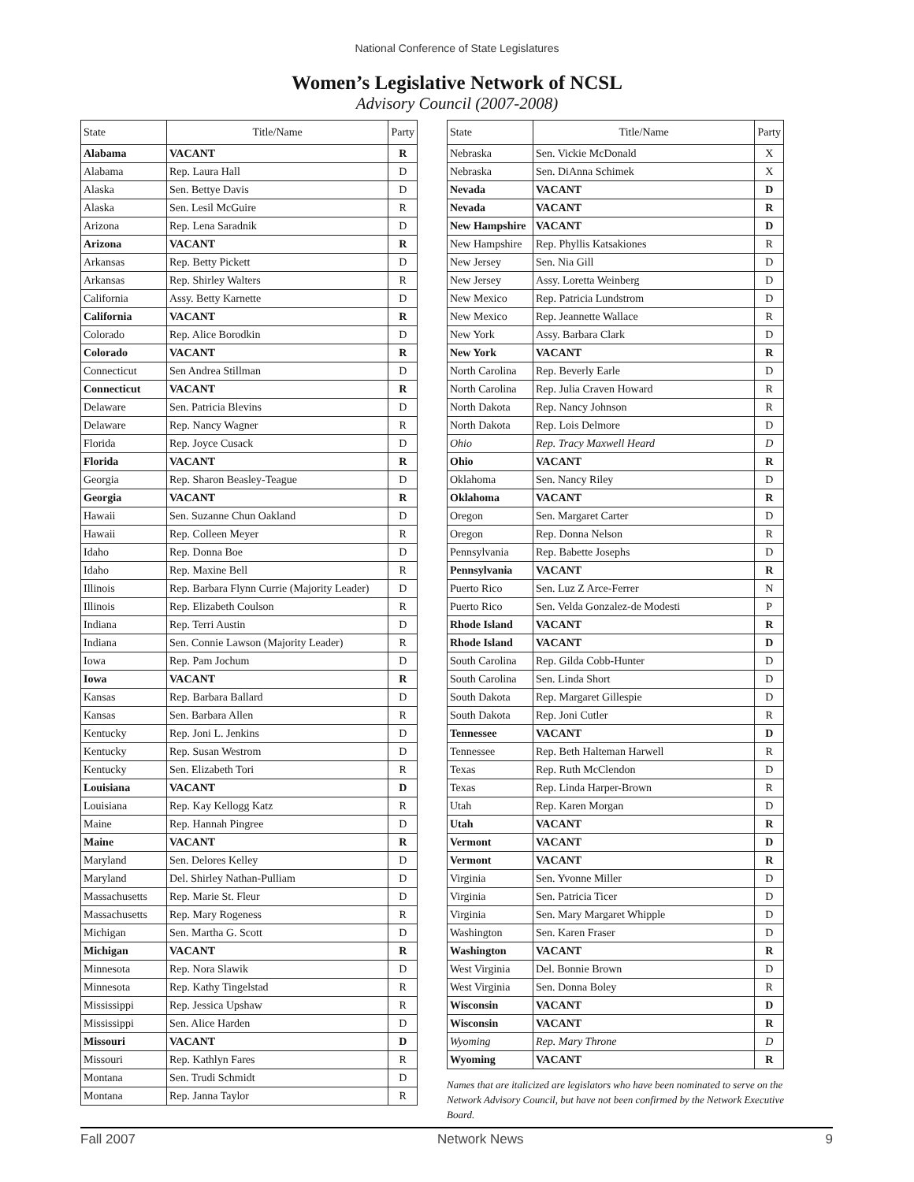National Conference of State Legislatures
Women’s Legislative Network of NCSL
Advisory Council (2007-2008)
| State | Title/Name | Party |
| --- | --- | --- |
| Alabama | VACANT | R |
| Alabama | Rep. Laura Hall | D |
| Alaska | Sen. Bettye Davis | D |
| Alaska | Sen. Lesil McGuire | R |
| Arizona | Rep. Lena Saradnik | D |
| Arizona | VACANT | R |
| Arkansas | Rep. Betty Pickett | D |
| Arkansas | Rep. Shirley Walters | R |
| California | Assy. Betty Karnette | D |
| California | VACANT | R |
| Colorado | Rep. Alice Borodkin | D |
| Colorado | VACANT | R |
| Connecticut | Sen Andrea Stillman | D |
| Connecticut | VACANT | R |
| Delaware | Sen. Patricia Blevins | D |
| Delaware | Rep. Nancy Wagner | R |
| Florida | Rep. Joyce Cusack | D |
| Florida | VACANT | R |
| Georgia | Rep. Sharon Beasley-Teague | D |
| Georgia | VACANT | R |
| Hawaii | Sen. Suzanne Chun Oakland | D |
| Hawaii | Rep. Colleen Meyer | R |
| Idaho | Rep. Donna Boe | D |
| Idaho | Rep. Maxine Bell | R |
| Illinois | Rep. Barbara Flynn Currie (Majority Leader) | D |
| Illinois | Rep. Elizabeth Coulson | R |
| Indiana | Rep. Terri Austin | D |
| Indiana | Sen. Connie Lawson (Majority Leader) | R |
| Iowa | Rep. Pam Jochum | D |
| Iowa | VACANT | R |
| Kansas | Rep. Barbara Ballard | D |
| Kansas | Sen. Barbara Allen | R |
| Kentucky | Rep. Joni L. Jenkins | D |
| Kentucky | Rep. Susan Westrom | D |
| Kentucky | Sen. Elizabeth Tori | R |
| Louisiana | VACANT | D |
| Louisiana | Rep. Kay Kellogg Katz | R |
| Maine | Rep. Hannah Pingree | D |
| Maine | VACANT | R |
| Maryland | Sen. Delores Kelley | D |
| Maryland | Del. Shirley Nathan-Pulliam | D |
| Massachusetts | Rep. Marie St. Fleur | D |
| Massachusetts | Rep. Mary Rogeness | R |
| Michigan | Sen. Martha G. Scott | D |
| Michigan | VACANT | R |
| Minnesota | Rep. Nora Slawik | D |
| Minnesota | Rep. Kathy Tingelstad | R |
| Mississippi | Rep. Jessica Upshaw | R |
| Mississippi | Sen. Alice Harden | D |
| Missouri | VACANT | D |
| Missouri | Rep. Kathlyn Fares | R |
| Montana | Sen. Trudi Schmidt | D |
| Montana | Rep. Janna Taylor | R |
| State | Title/Name | Party |
| --- | --- | --- |
| Nebraska | Sen. Vickie McDonald | X |
| Nebraska | Sen. DiAnna Schimek | X |
| Nevada | VACANT | D |
| Nevada | VACANT | R |
| New Hampshire | VACANT | D |
| New Hampshire | Rep. Phyllis Katsakiones | R |
| New Jersey | Sen. Nia Gill | D |
| New Jersey | Assy. Loretta Weinberg | D |
| New Mexico | Rep. Patricia Lundstrom | D |
| New Mexico | Rep. Jeannette Wallace | R |
| New York | Assy. Barbara Clark | D |
| New York | VACANT | R |
| North Carolina | Rep. Beverly Earle | D |
| North Carolina | Rep. Julia Craven Howard | R |
| North Dakota | Rep. Nancy Johnson | R |
| North Dakota | Rep. Lois Delmore | D |
| Ohio | Rep. Tracy Maxwell Heard | D |
| Ohio | VACANT | R |
| Oklahoma | Sen. Nancy Riley | D |
| Oklahoma | VACANT | R |
| Oregon | Sen. Margaret Carter | D |
| Oregon | Rep. Donna Nelson | R |
| Pennsylvania | Rep. Babette Josephs | D |
| Pennsylvania | VACANT | R |
| Puerto Rico | Sen. Luz Z Arce-Ferrer | N |
| Puerto Rico | Sen. Velda Gonzalez-de Modesti | P |
| Rhode Island | VACANT | R |
| Rhode Island | VACANT | D |
| South Carolina | Rep. Gilda Cobb-Hunter | D |
| South Carolina | Sen. Linda Short | D |
| South Dakota | Rep. Margaret Gillespie | D |
| South Dakota | Rep. Joni Cutler | R |
| Tennessee | VACANT | D |
| Tennessee | Rep. Beth Halteman Harwell | R |
| Texas | Rep. Ruth McClendon | D |
| Texas | Rep. Linda Harper-Brown | R |
| Utah | Rep. Karen Morgan | D |
| Utah | VACANT | R |
| Vermont | VACANT | D |
| Vermont | VACANT | R |
| Virginia | Sen. Yvonne Miller | D |
| Virginia | Sen. Patricia Ticer | D |
| Virginia | Sen. Mary Margaret Whipple | D |
| Washington | Sen. Karen Fraser | D |
| Washington | VACANT | R |
| West Virginia | Del. Bonnie Brown | D |
| West Virginia | Sen. Donna Boley | R |
| Wisconsin | VACANT | D |
| Wisconsin | VACANT | R |
| Wyoming | Rep. Mary Throne | D |
| Wyoming | VACANT | R |
Names that are italicized are legislators who have been nominated to serve on the Network Advisory Council, but have not been confirmed by the Network Executive Board.
Fall 2007 Network News 9